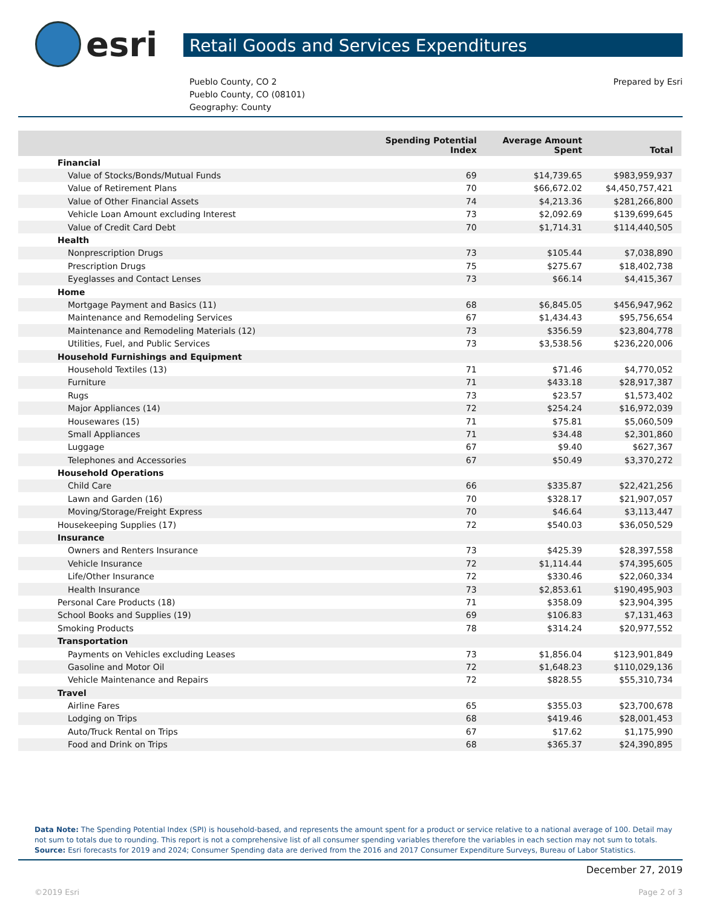esri
Retail Goods and Services Expenditures
Pueblo County, CO 2
Pueblo County, CO (08101)
Geography: County
Prepared by Esri
| | Spending Potential Index | Average Amount Spent | Total |
| --- | --- | --- | --- |
| Financial | | | |
| Value of Stocks/Bonds/Mutual Funds | 69 | $14,739.65 | $983,959,937 |
| Value of Retirement Plans | 70 | $66,672.02 | $4,450,757,421 |
| Value of Other Financial Assets | 74 | $4,213.36 | $281,266,800 |
| Vehicle Loan Amount excluding Interest | 73 | $2,092.69 | $139,699,645 |
| Value of Credit Card Debt | 70 | $1,714.31 | $114,440,505 |
| Health | | | |
| Nonprescription Drugs | 73 | $105.44 | $7,038,890 |
| Prescription Drugs | 75 | $275.67 | $18,402,738 |
| Eyeglasses and Contact Lenses | 73 | $66.14 | $4,415,367 |
| Home | | | |
| Mortgage Payment and Basics (11) | 68 | $6,845.05 | $456,947,962 |
| Maintenance and Remodeling Services | 67 | $1,434.43 | $95,756,654 |
| Maintenance and Remodeling Materials (12) | 73 | $356.59 | $23,804,778 |
| Utilities, Fuel, and Public Services | 73 | $3,538.56 | $236,220,006 |
| Household Furnishings and Equipment | | | |
| Household Textiles (13) | 71 | $71.46 | $4,770,052 |
| Furniture | 71 | $433.18 | $28,917,387 |
| Rugs | 73 | $23.57 | $1,573,402 |
| Major Appliances (14) | 72 | $254.24 | $16,972,039 |
| Housewares (15) | 71 | $75.81 | $5,060,509 |
| Small Appliances | 71 | $34.48 | $2,301,860 |
| Luggage | 67 | $9.40 | $627,367 |
| Telephones and Accessories | 67 | $50.49 | $3,370,272 |
| Household Operations | | | |
| Child Care | 66 | $335.87 | $22,421,256 |
| Lawn and Garden (16) | 70 | $328.17 | $21,907,057 |
| Moving/Storage/Freight Express | 70 | $46.64 | $3,113,447 |
| Housekeeping Supplies (17) | 72 | $540.03 | $36,050,529 |
| Insurance | | | |
| Owners and Renters Insurance | 73 | $425.39 | $28,397,558 |
| Vehicle Insurance | 72 | $1,114.44 | $74,395,605 |
| Life/Other Insurance | 72 | $330.46 | $22,060,334 |
| Health Insurance | 73 | $2,853.61 | $190,495,903 |
| Personal Care Products (18) | 71 | $358.09 | $23,904,395 |
| School Books and Supplies (19) | 69 | $106.83 | $7,131,463 |
| Smoking Products | 78 | $314.24 | $20,977,552 |
| Transportation | | | |
| Payments on Vehicles excluding Leases | 73 | $1,856.04 | $123,901,849 |
| Gasoline and Motor Oil | 72 | $1,648.23 | $110,029,136 |
| Vehicle Maintenance and Repairs | 72 | $828.55 | $55,310,734 |
| Travel | | | |
| Airline Fares | 65 | $355.03 | $23,700,678 |
| Lodging on Trips | 68 | $419.46 | $28,001,453 |
| Auto/Truck Rental on Trips | 67 | $17.62 | $1,175,990 |
| Food and Drink on Trips | 68 | $365.37 | $24,390,895 |
Data Note: The Spending Potential Index (SPI) is household-based, and represents the amount spent for a product or service relative to a national average of 100. Detail may not sum to totals due to rounding. This report is not a comprehensive list of all consumer spending variables therefore the variables in each section may not sum to totals.
Source: Esri forecasts for 2019 and 2024; Consumer Spending data are derived from the 2016 and 2017 Consumer Expenditure Surveys, Bureau of Labor Statistics.
December 27, 2019
©2019 Esri Page 2 of 3